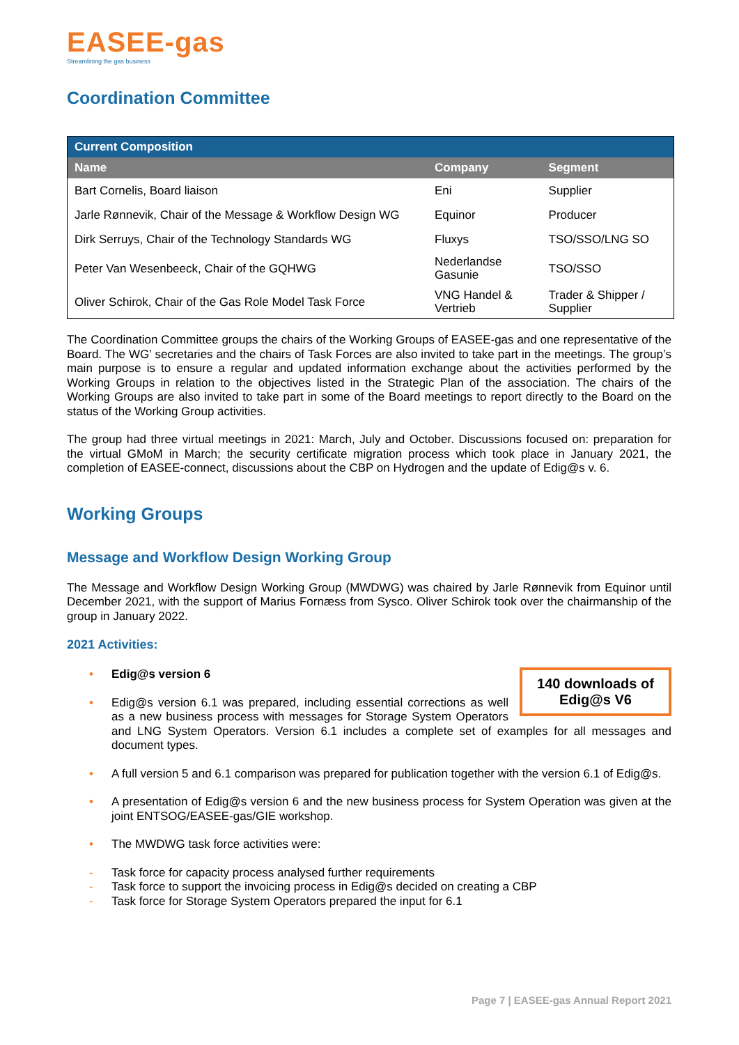EASEE-gas
Streamlining the gas business
Coordination Committee
| Current Composition | | |
| --- | --- | --- |
| Name | Company | Segment |
| Bart Cornelis, Board liaison | Eni | Supplier |
| Jarle Rønnevik, Chair of the Message & Workflow Design WG | Equinor | Producer |
| Dirk Serruys, Chair of the Technology Standards WG | Fluxys | TSO/SSO/LNG SO |
| Peter Van Wesenbeeck, Chair of the GQHWG | Nederlandse Gasunie | TSO/SSO |
| Oliver Schirok, Chair of the Gas Role Model Task Force | VNG Handel & Vertrieb | Trader & Shipper / Supplier |
The Coordination Committee groups the chairs of the Working Groups of EASEE-gas and one representative of the Board. The WG’ secretaries and the chairs of Task Forces are also invited to take part in the meetings. The group’s main purpose is to ensure a regular and updated information exchange about the activities performed by the Working Groups in relation to the objectives listed in the Strategic Plan of the association. The chairs of the Working Groups are also invited to take part in some of the Board meetings to report directly to the Board on the status of the Working Group activities.
The group had three virtual meetings in 2021: March, July and October. Discussions focused on: preparation for the virtual GMoM in March; the security certificate migration process which took place in January 2021, the completion of EASEE-connect, discussions about the CBP on Hydrogen and the update of Edig@s v. 6.
Working Groups
Message and Workflow Design Working Group
The Message and Workflow Design Working Group (MWDWG) was chaired by Jarle Rønnevik from Equinor until December 2021, with the support of Marius Fornæss from Sysco. Oliver Schirok took over the chairmanship of the group in January 2022.
2021 Activities:
140 downloads of
Edig@s V6
• Edig@s version 6
• Edig@s version 6.1 was prepared, including essential corrections as well as a new business process with messages for Storage System Operators and LNG System Operators. Version 6.1 includes a complete set of examples for all messages and document types.
• A full version 5 and 6.1 comparison was prepared for publication together with the version 6.1 of Edig@s.
• A presentation of Edig@s version 6 and the new business process for System Operation was given at the joint ENTSOG/EASEE-gas/GIE workshop.
• The MWDWG task force activities were:
- Task force for capacity process analysed further requirements
- Task force to support the invoicing process in Edig@s decided on creating a CBP
- Task force for Storage System Operators prepared the input for 6.1
Page 7 | EASEE-gas Annual Report 2021